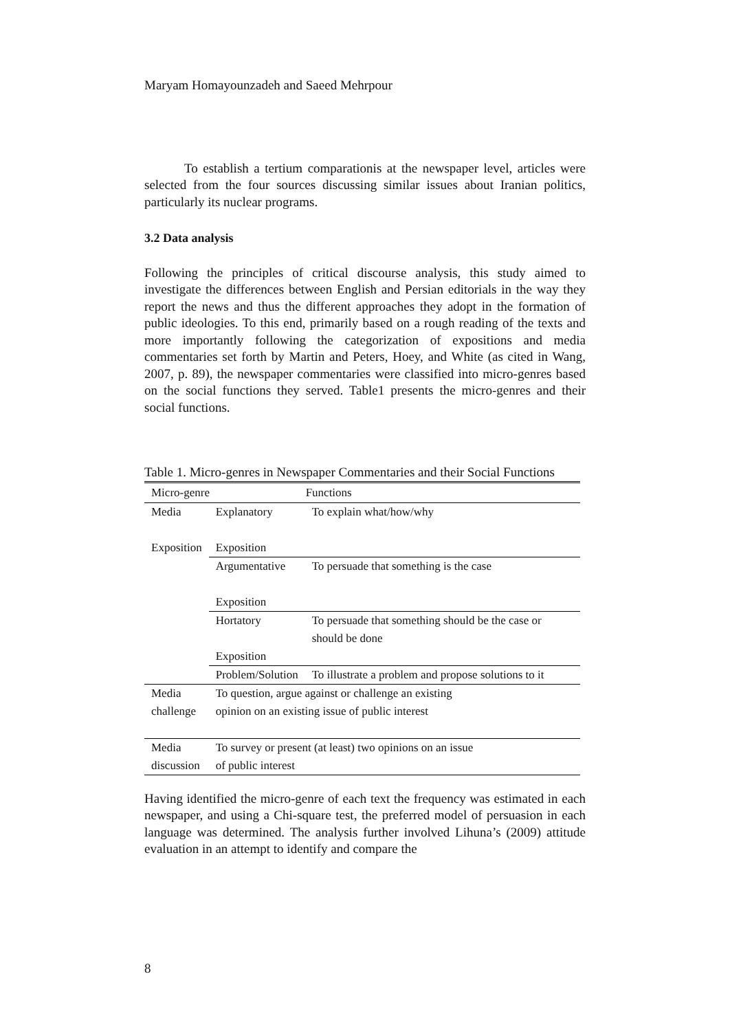Maryam Homayounzadeh and Saeed Mehrpour
To establish a tertium comparationis at the newspaper level, articles were selected from the four sources discussing similar issues about Iranian politics, particularly its nuclear programs.
3.2 Data analysis
Following the principles of critical discourse analysis, this study aimed to investigate the differences between English and Persian editorials in the way they report the news and thus the different approaches they adopt in the formation of public ideologies. To this end, primarily based on a rough reading of the texts and more importantly following the categorization of expositions and media commentaries set forth by Martin and Peters, Hoey, and White (as cited in Wang, 2007, p. 89), the newspaper commentaries were classified into micro-genres based on the social functions they served. Table1 presents the micro-genres and their social functions.
Table 1. Micro-genres in Newspaper Commentaries and their Social Functions
| Micro-genre | | Functions |
| --- | --- | --- |
| Media Exposition | Explanatory Exposition | To explain what/how/why |
| | Argumentative Exposition | To persuade that something is the case |
| | Hortatory Exposition | To persuade that something should be the case or should be done |
| | Problem/Solution | To illustrate a problem and propose solutions to it |
| Media challenge | To question, argue against or challenge an existing opinion on an existing issue of public interest | |
| Media discussion | To survey or present (at least) two opinions on an issue of public interest | |
Having identified the micro-genre of each text the frequency was estimated in each newspaper, and using a Chi-square test, the preferred model of persuasion in each language was determined. The analysis further involved Lihuna’s (2009) attitude evaluation in an attempt to identify and compare the
8